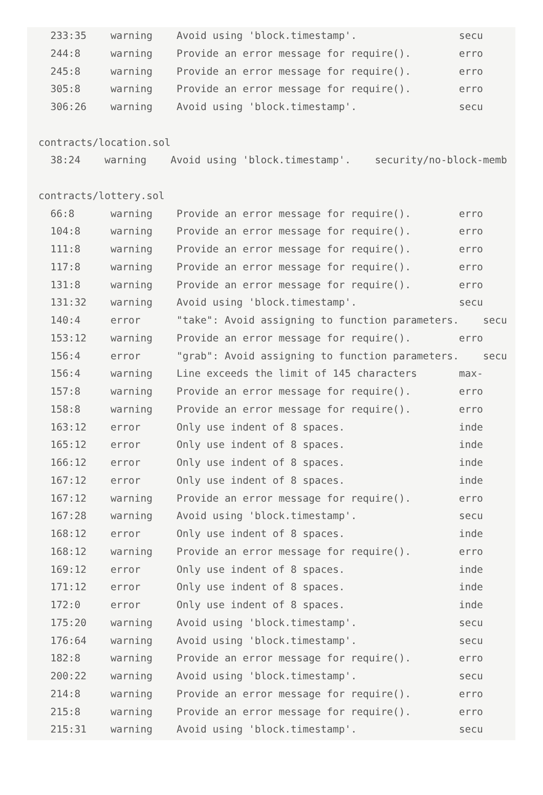233:35    warning    Avoid using 'block.timestamp'.                 secu
  244:8     warning    Provide an error message for require().        erro
  245:8     warning    Provide an error message for require().        erro
  305:8     warning    Provide an error message for require().        erro
  306:26    warning    Avoid using 'block.timestamp'.                 secu

contracts/location.sol
  38:24    warning    Avoid using 'block.timestamp'.    security/no-block-memb

contracts/lottery.sol
  66:8      warning    Provide an error message for require().        erro
  104:8     warning    Provide an error message for require().        erro
  111:8     warning    Provide an error message for require().        erro
  117:8     warning    Provide an error message for require().        erro
  131:8     warning    Provide an error message for require().        erro
  131:32    warning    Avoid using 'block.timestamp'.                 secu
  140:4     error      "take": Avoid assigning to function parameters.    secu
  153:12    warning    Provide an error message for require().        erro
  156:4     error      "grab": Avoid assigning to function parameters.    secu
  156:4     warning    Line exceeds the limit of 145 characters       max-
  157:8     warning    Provide an error message for require().        erro
  158:8     warning    Provide an error message for require().        erro
  163:12    error      Only use indent of 8 spaces.                   inde
  165:12    error      Only use indent of 8 spaces.                   inde
  166:12    error      Only use indent of 8 spaces.                   inde
  167:12    error      Only use indent of 8 spaces.                   inde
  167:12    warning    Provide an error message for require().        erro
  167:28    warning    Avoid using 'block.timestamp'.                 secu
  168:12    error      Only use indent of 8 spaces.                   inde
  168:12    warning    Provide an error message for require().        erro
  169:12    error      Only use indent of 8 spaces.                   inde
  171:12    error      Only use indent of 8 spaces.                   inde
  172:0     error      Only use indent of 8 spaces.                   inde
  175:20    warning    Avoid using 'block.timestamp'.                 secu
  176:64    warning    Avoid using 'block.timestamp'.                 secu
  182:8     warning    Provide an error message for require().        erro
  200:22    warning    Avoid using 'block.timestamp'.                 secu
  214:8     warning    Provide an error message for require().        erro
  215:8     warning    Provide an error message for require().        erro
  215:31    warning    Avoid using 'block.timestamp'.                 secu